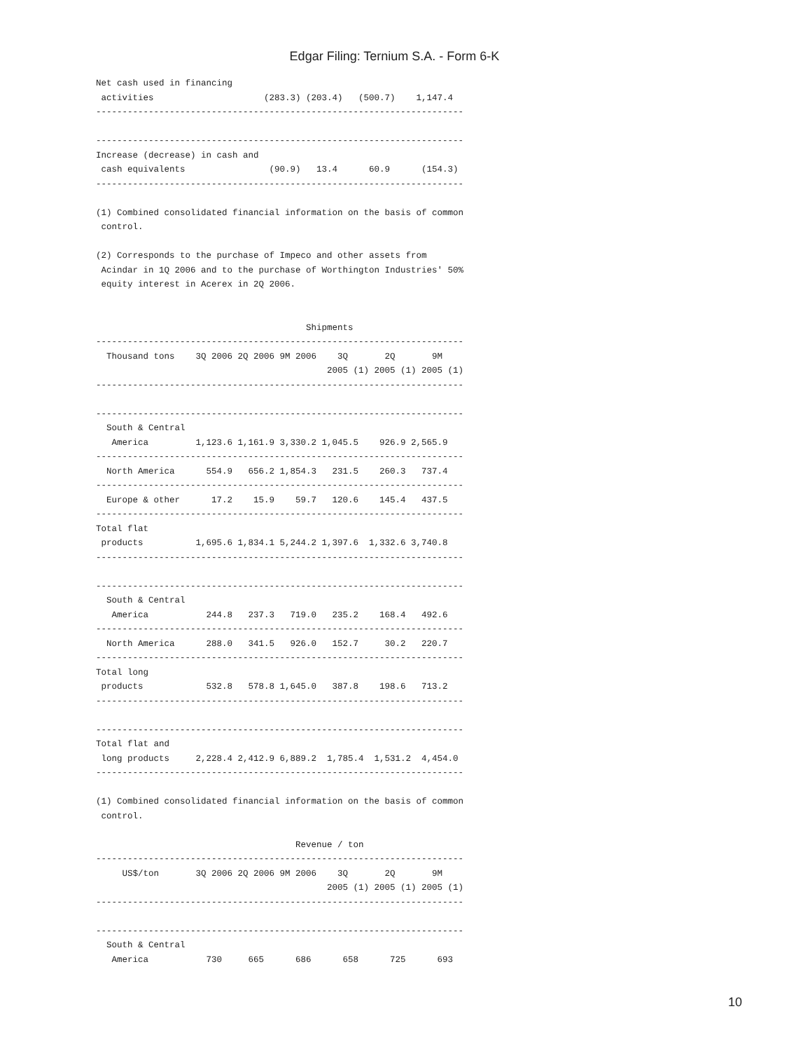Edgar Filing: Ternium S.A. - Form 6-K
Net cash used in financing
 activities                     (283.3) (203.4)   (500.7)    1,147.4
----------------------------------------------------------------------

----------------------------------------------------------------------
Increase (decrease) in cash and
 cash equivalents                (90.9)   13.4      60.9      (154.3)
----------------------------------------------------------------------

(1) Combined consolidated financial information on the basis of common
 control.

(2) Corresponds to the purchase of Impeco and other assets from
 Acindar in 1Q 2006 and to the purchase of Worthington Industries' 50%
 equity interest in Acerex in 2Q 2006.


                                        Shipments
----------------------------------------------------------------------
  Thousand tons    3Q 2006 2Q 2006 9M 2006    3Q       2Q       9M
                                            2005 (1) 2005 (1) 2005 (1)
----------------------------------------------------------------------

----------------------------------------------------------------------
  South & Central
   America         1,123.6 1,161.9 3,330.2 1,045.5    926.9 2,565.9
----------------------------------------------------------------------
  North America      554.9   656.2 1,854.3   231.5    260.3   737.4
----------------------------------------------------------------------
  Europe & other      17.2    15.9    59.7   120.6    145.4   437.5
----------------------------------------------------------------------
Total flat
 products          1,695.6 1,834.1 5,244.2 1,397.6  1,332.6 3,740.8
----------------------------------------------------------------------

----------------------------------------------------------------------
  South & Central
   America           244.8   237.3   719.0   235.2    168.4   492.6
----------------------------------------------------------------------
  North America      288.0   341.5   926.0   152.7     30.2   220.7
----------------------------------------------------------------------
Total long
 products            532.8   578.8 1,645.0   387.8    198.6   713.2
----------------------------------------------------------------------

----------------------------------------------------------------------
Total flat and
 long products     2,228.4 2,412.9 6,889.2  1,785.4  1,531.2  4,454.0
----------------------------------------------------------------------

(1) Combined consolidated financial information on the basis of common
 control.

                                      Revenue / ton
----------------------------------------------------------------------
     US$/ton       3Q 2006 2Q 2006 9M 2006    3Q       2Q       9M
                                            2005 (1) 2005 (1) 2005 (1)
----------------------------------------------------------------------

----------------------------------------------------------------------
  South & Central
   America           730     665      686      658      725      693
10